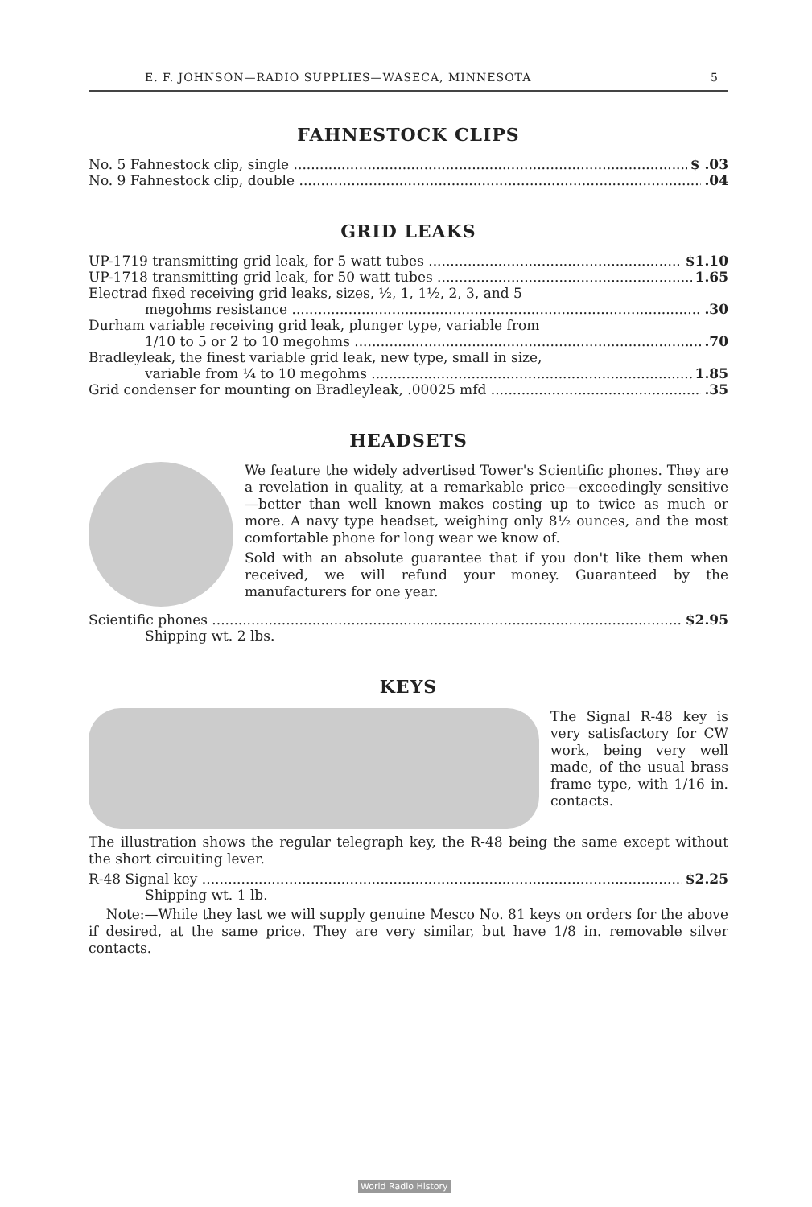E. F. JOHNSON—RADIO SUPPLIES—WASECA, MINNESOTA 5
FAHNESTOCK CLIPS
No. 5 Fahnestock clip, single $ .03
No. 9 Fahnestock clip, double.04
GRID LEAKS
UP-1719 transmitting grid leak, for 5 watt tubes $1.10
UP-1718 transmitting grid leak, for 50 watt tubes 1.65
Electrad fixed receiving grid leaks, sizes, ½, 1, 1½, 2, 3, and 5
megohms resistance.30
Durham variable receiving grid leak, plunger type, variable from
1/10 to 5 or 2 to 10 megohms.70
Bradleyleak, the finest variable grid leak, new type, small in size,
variable from ¼ to 10 megohms 1.85
Grid condenser for mounting on Bradleyleak, .00025 mfd.35
HEADSETS
We feature the widely advertised Tower's Scientific phones. They are a revelation in quality, at a remarkable price—exceedingly sensitive—better than well known makes costing up to twice as much or more. A navy type headset, weighing only 8½ ounces, and the most comfortable phone for long wear we know of.
Sold with an absolute guarantee that if you don't like them when received, we will refund your money. Guaranteed by the manufacturers for one year.
Scientific phones $2.95
Shipping wt. 2 lbs.
KEYS
The Signal R-48 key is very satisfactory for CW work, being very well made, of the usual brass frame type, with 1/16 in. contacts.
The illustration shows the regular telegraph key, the R-48 being the same except without the short circuiting lever.
R-48 Signal key $2.25
Shipping wt. 1 lb.
Note:—While they last we will supply genuine Mesco No. 81 keys on orders for the above if desired, at the same price. They are very similar, but have 1/8 in. removable silver contacts.
World Radio History